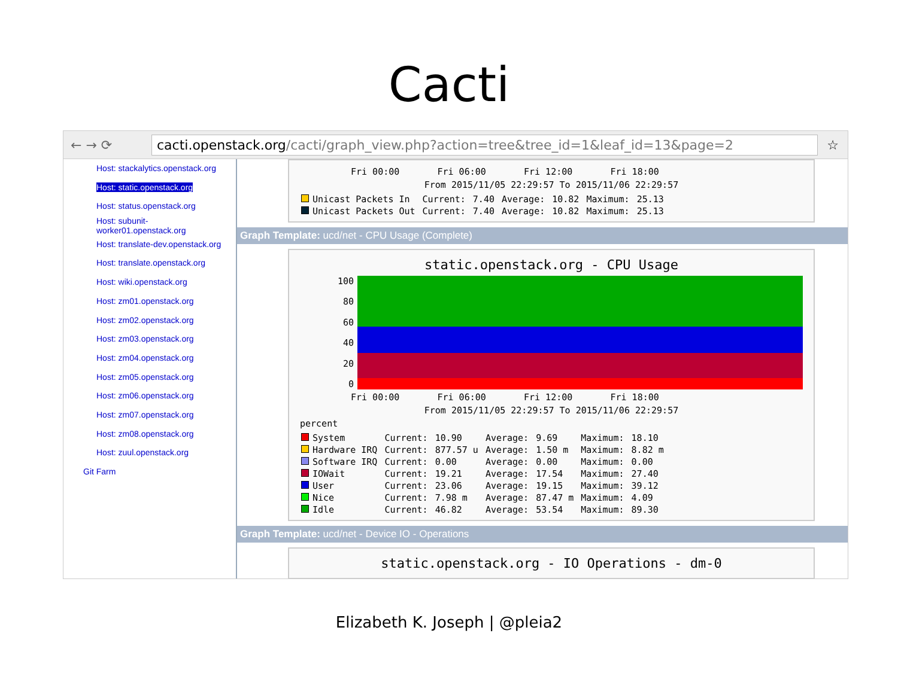Cacti
← → ⟳
cacti.openstack.org/cacti/graph_view.php?action=tree&tree_id=1&leaf_id=13&page=2
☆
Host: stackalytics.openstack.org
Host: static.openstack.org
Host: status.openstack.org
Host: subunit-worker01.openstack.org
Host: translate-dev.openstack.org
Host: translate.openstack.org
Host: wiki.openstack.org
Host: zm01.openstack.org
Host: zm02.openstack.org
Host: zm03.openstack.org
Host: zm04.openstack.org
Host: zm05.openstack.org
Host: zm06.openstack.org
Host: zm07.openstack.org
Host: zm08.openstack.org
Host: zuul.openstack.org
Git Farm
Fri 00:00 Fri 06:00 Fri 12:00 Fri 18:00
From 2015/11/05 22:29:57 To 2015/11/06 22:29:57
| Unicast Packets In | Current: | 7.40 | Average: | 10.82 | Maximum: | 25.13 |
| Unicast Packets Out | Current: | 7.40 | Average: | 10.82 | Maximum: | 25.13 |
Graph Template: ucd/net - CPU Usage (Complete)
static.openstack.org - CPU Usage
100
80
60
40
20
0
Fri 00:00 Fri 06:00 Fri 12:00 Fri 18:00
From 2015/11/05 22:29:57 To 2015/11/06 22:29:57
percent
| System | Current: | 10.90 | Average: | 9.69 | Maximum: | 18.10 |
| Hardware IRQ | Current: | 877.57 u | Average: | 1.50 m | Maximum: | 8.82 m |
| Software IRQ | Current: | 0.00 | Average: | 0.00 | Maximum: | 0.00 |
| IOWait | Current: | 19.21 | Average: | 17.54 | Maximum: | 27.40 |
| User | Current: | 23.06 | Average: | 19.15 | Maximum: | 39.12 |
| Nice | Current: | 7.98 m | Average: | 87.47 m | Maximum: | 4.09 |
| Idle | Current: | 46.82 | Average: | 53.54 | Maximum: | 89.30 |
Graph Template: ucd/net - Device IO - Operations
static.openstack.org - IO Operations - dm-0
Elizabeth K. Joseph | @pleia2